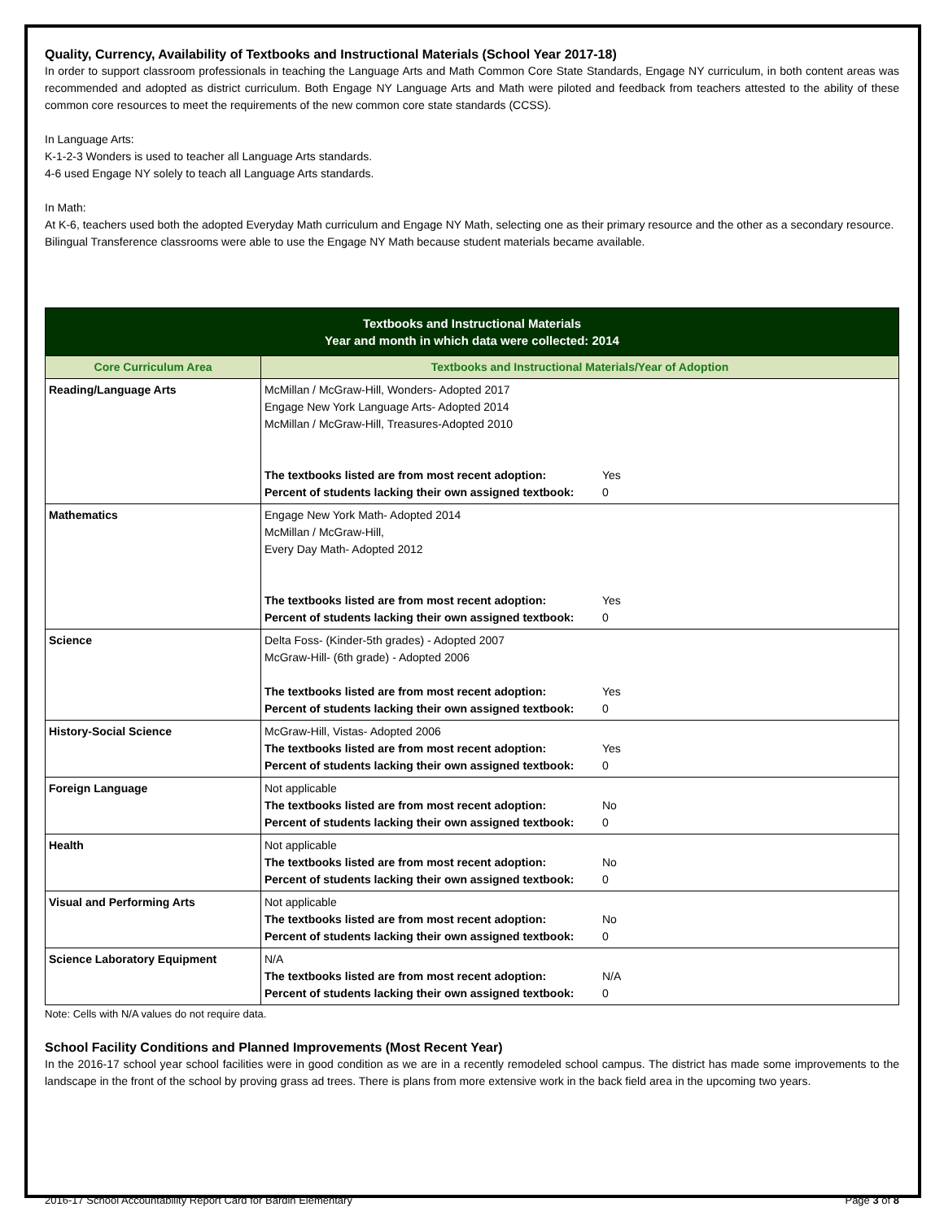Quality, Currency, Availability of Textbooks and Instructional Materials (School Year 2017-18)
In order to support classroom professionals in teaching the Language Arts and Math Common Core State Standards, Engage NY curriculum, in both content areas was recommended and adopted as district curriculum. Both Engage NY Language Arts and Math were piloted and feedback from teachers attested to the ability of these common core resources to meet the requirements of the new common core state standards (CCSS).
In Language Arts:
K-1-2-3 Wonders is used to teacher all Language Arts standards.
4-6 used Engage NY solely to teach all Language Arts standards.
In Math:
At K-6, teachers used both the adopted Everyday Math curriculum and Engage NY Math, selecting one as their primary resource and the other as a secondary resource.
Bilingual Transference classrooms were able to use the Engage NY Math because student materials became available.
| Textbooks and Instructional Materials Year and month in which data were collected: 2014 | |
| --- | --- |
| Core Curriculum Area | Textbooks and Instructional Materials/Year of Adoption |
| Reading/Language Arts | McMillan / McGraw-Hill, Wonders- Adopted 2017 Engage New York Language Arts- Adopted 2014 McMillan / McGraw-Hill, Treasures-Adopted 2010 The textbooks listed are from most recent adoption: Yes Percent of students lacking their own assigned textbook: 0 |
| Mathematics | Engage New York Math- Adopted 2014 McMillan / McGraw-Hill, Every Day Math- Adopted 2012 The textbooks listed are from most recent adoption: Yes Percent of students lacking their own assigned textbook: 0 |
| Science | Delta Foss- (Kinder-5th grades) - Adopted 2007 McGraw-Hill- (6th grade) - Adopted 2006 The textbooks listed are from most recent adoption: Yes Percent of students lacking their own assigned textbook: 0 |
| History-Social Science | McGraw-Hill, Vistas- Adopted 2006 The textbooks listed are from most recent adoption: Yes Percent of students lacking their own assigned textbook: 0 |
| Foreign Language | Not applicable The textbooks listed are from most recent adoption: No Percent of students lacking their own assigned textbook: 0 |
| Health | Not applicable The textbooks listed are from most recent adoption: No Percent of students lacking their own assigned textbook: 0 |
| Visual and Performing Arts | Not applicable The textbooks listed are from most recent adoption: No Percent of students lacking their own assigned textbook: 0 |
| Science Laboratory Equipment | N/A The textbooks listed are from most recent adoption: N/A Percent of students lacking their own assigned textbook: 0 |
Note: Cells with N/A values do not require data.
School Facility Conditions and Planned Improvements (Most Recent Year)
In the 2016-17 school year school facilities were in good condition as we are in a recently remodeled school campus. The district has made some improvements to the landscape in the front of the school by proving grass ad trees. There is plans from more extensive work in the back field area in the upcoming two years.
2016-17 School Accountability Report Card for Bardin Elementary Page 3 of 8